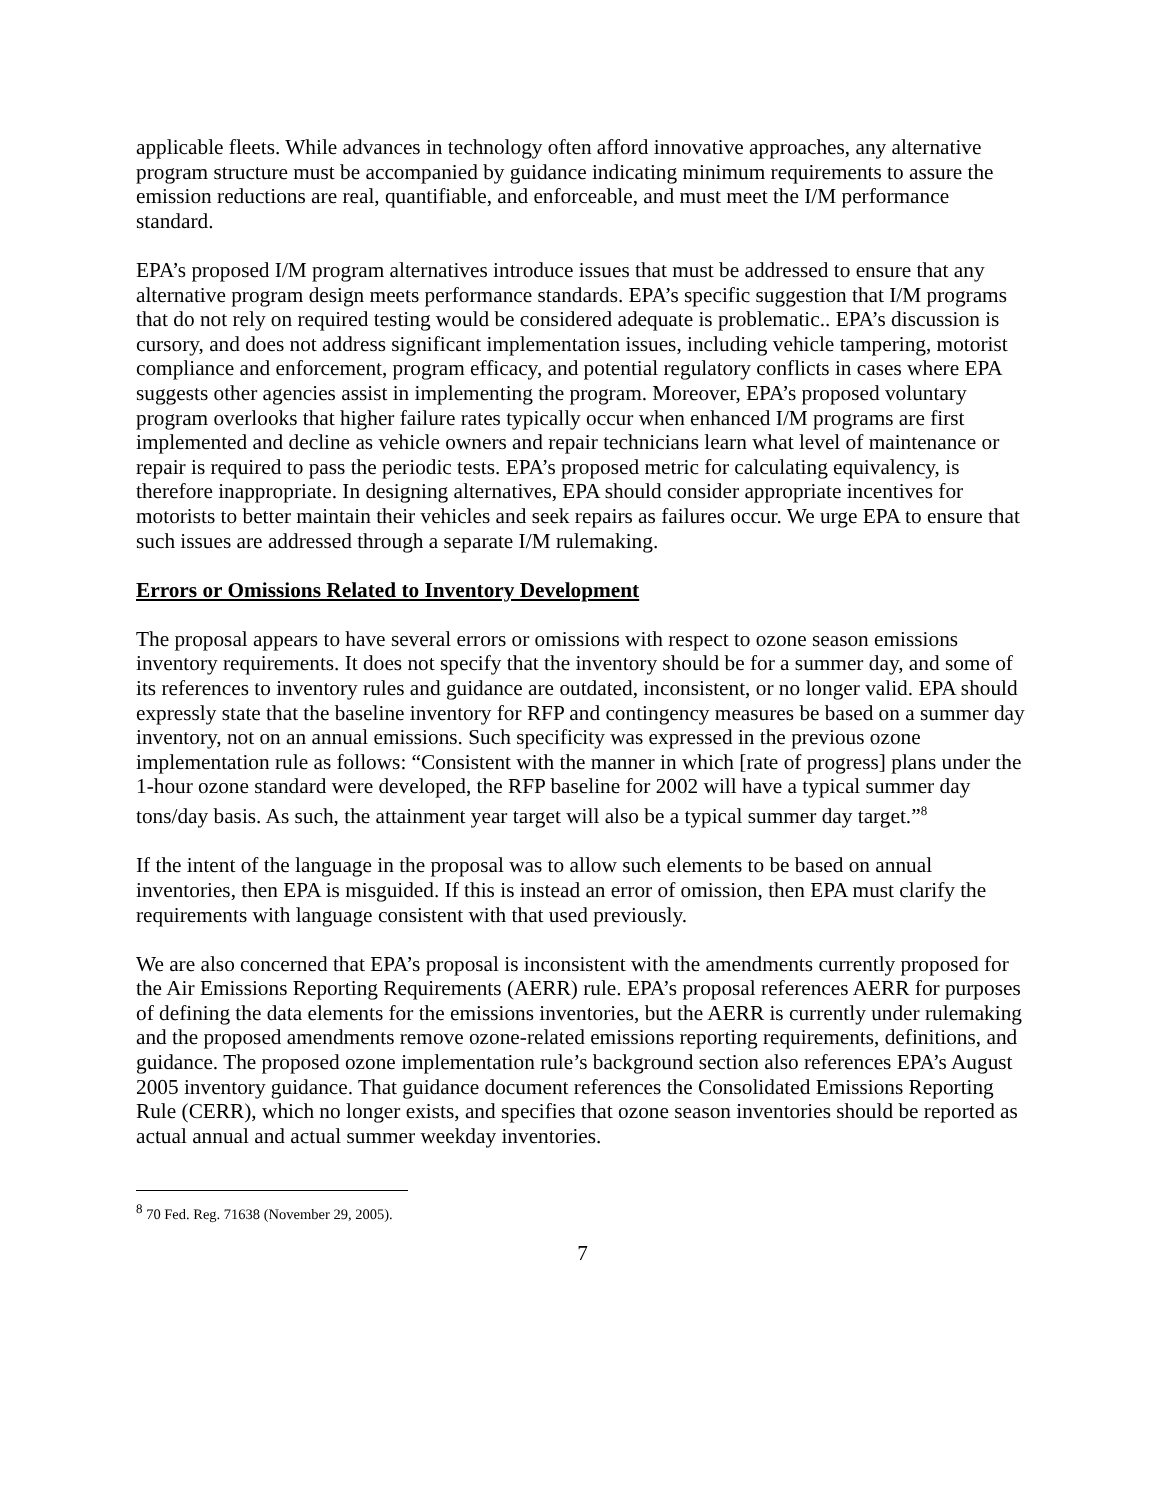applicable fleets. While advances in technology often afford innovative approaches, any alternative program structure must be accompanied by guidance indicating minimum requirements to assure the emission reductions are real, quantifiable, and enforceable, and must meet the I/M performance standard.
EPA’s proposed I/M program alternatives introduce issues that must be addressed to ensure that any alternative program design meets performance standards. EPA’s specific suggestion that I/M programs that do not rely on required testing would be considered adequate is problematic.. EPA’s discussion is cursory, and does not address significant implementation issues, including vehicle tampering, motorist compliance and enforcement, program efficacy, and potential regulatory conflicts in cases where EPA suggests other agencies assist in implementing the program. Moreover, EPA’s proposed voluntary program overlooks that higher failure rates typically occur when enhanced I/M programs are first implemented and decline as vehicle owners and repair technicians learn what level of maintenance or repair is required to pass the periodic tests. EPA’s proposed metric for calculating equivalency, is therefore inappropriate. In designing alternatives, EPA should consider appropriate incentives for motorists to better maintain their vehicles and seek repairs as failures occur. We urge EPA to ensure that such issues are addressed through a separate I/M rulemaking.
Errors or Omissions Related to Inventory Development
The proposal appears to have several errors or omissions with respect to ozone season emissions inventory requirements. It does not specify that the inventory should be for a summer day, and some of its references to inventory rules and guidance are outdated, inconsistent, or no longer valid. EPA should expressly state that the baseline inventory for RFP and contingency measures be based on a summer day inventory, not on an annual emissions. Such specificity was expressed in the previous ozone implementation rule as follows: “Consistent with the manner in which [rate of progress] plans under the 1-hour ozone standard were developed, the RFP baseline for 2002 will have a typical summer day tons/day basis. As such, the attainment year target will also be a typical summer day target.”<sup>8</sup>
If the intent of the language in the proposal was to allow such elements to be based on annual inventories, then EPA is misguided. If this is instead an error of omission, then EPA must clarify the requirements with language consistent with that used previously.
We are also concerned that EPA’s proposal is inconsistent with the amendments currently proposed for the Air Emissions Reporting Requirements (AERR) rule. EPA’s proposal references AERR for purposes of defining the data elements for the emissions inventories, but the AERR is currently under rulemaking and the proposed amendments remove ozone-related emissions reporting requirements, definitions, and guidance. The proposed ozone implementation rule’s background section also references EPA’s August 2005 inventory guidance. That guidance document references the Consolidated Emissions Reporting Rule (CERR), which no longer exists, and specifies that ozone season inventories should be reported as actual annual and actual summer weekday inventories.
<sup>8</sup> 70 Fed. Reg. 71638 (November 29, 2005).
7